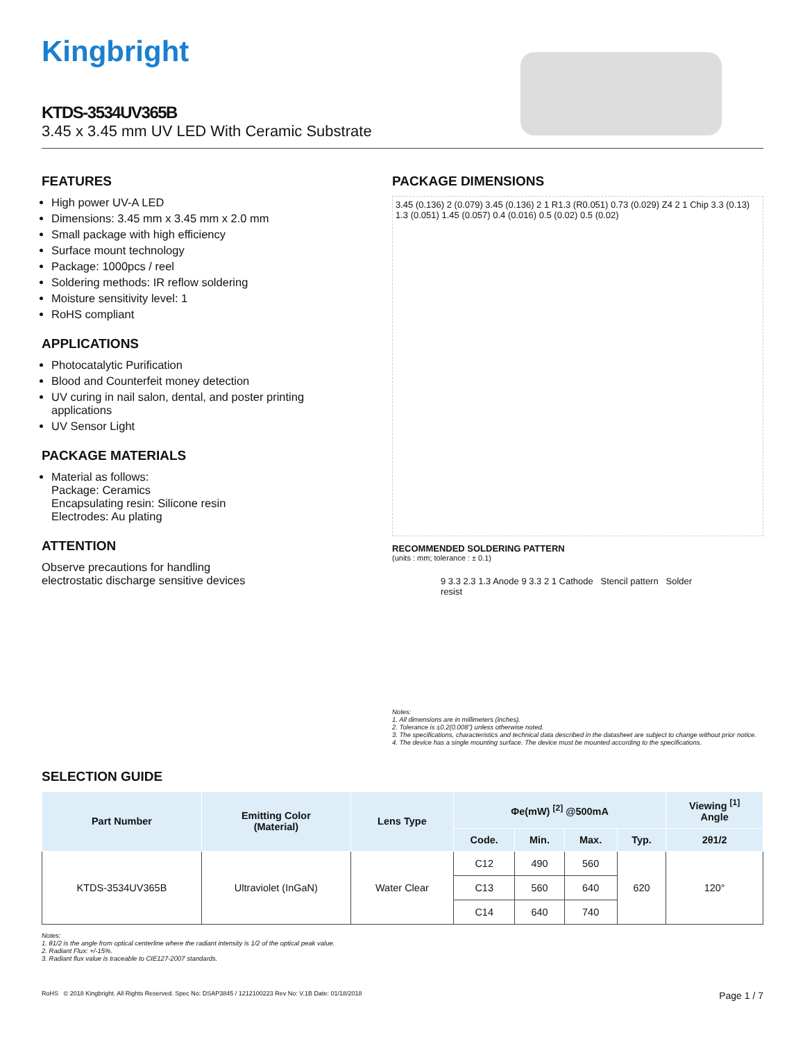Kingbright
KTDS-3534UV365B
3.45 x 3.45 mm UV LED With Ceramic Substrate
FEATURES
High power UV-A LED
Dimensions: 3.45 mm x 3.45 mm x 2.0 mm
Small package with high efficiency
Surface mount technology
Package: 1000pcs / reel
Soldering methods: IR reflow soldering
Moisture sensitivity level: 1
RoHS compliant
APPLICATIONS
Photocatalytic Purification
Blood and Counterfeit money detection
UV curing in nail salon, dental, and poster printing applications
UV Sensor Light
PACKAGE MATERIALS
Material as follows:
Package: Ceramics
Encapsulating resin: Silicone resin
Electrodes: Au plating
ATTENTION
Observe precautions for handling
electrostatic discharge sensitive devices
PACKAGE DIMENSIONS
3.45 (0.136) 2 (0.079) 3.45 (0.136) 2 1 R1.3 (R0.051) 0.73 (0.029) Z4 2 1 Chip 3.3 (0.13) 1.3 (0.051) 1.45 (0.057) 0.4 (0.016) 0.5 (0.02) 0.5 (0.02)
RECOMMENDED SOLDERING PATTERN
(units : mm; tolerance : ± 0.1)
9 3.3 2.3 1.3 Anode 9 3.3 2 1 Cathode Stencil pattern Solder resist
Notes:
1. All dimensions are in millimeters (inches).
2. Tolerance is ±0.2(0.008") unless otherwise noted.
3. The specifications, characteristics and technical data described in the datasheet are subject to change without prior notice.
4. The device has a single mounting surface. The device must be mounted according to the specifications.
SELECTION GUIDE
| Part Number | Emitting Color (Material) | Lens Type | Φe(mW) <sup>[2]</sup> @500mA | | | | Viewing <sup>[1]</sup> Angle |
| --- | --- | --- | --- | --- | --- | --- | --- |
| | | | Code. | Min. | Max. | Typ. | 2θ1/2 |
| KTDS-3534UV365B | Ultraviolet (InGaN) | Water Clear | C12 | 490 | 560 | 620 | 120° |
| | | | C13 | 560 | 640 | | |
| | | | C14 | 640 | 740 | | |
Notes:
1. θ1/2 is the angle from optical centerline where the radiant intensity is 1/2 of the optical peak value.
2. Radiant Flux: +/-15%.
3. Radiant flux value is traceable to CIE127-2007 standards.
RoHS © 2018 Kingbright. All Rights Reserved. Spec No: DSAP3845 / 1212100223 Rev No: V.1B Date: 01/18/2018 Page 1 / 7